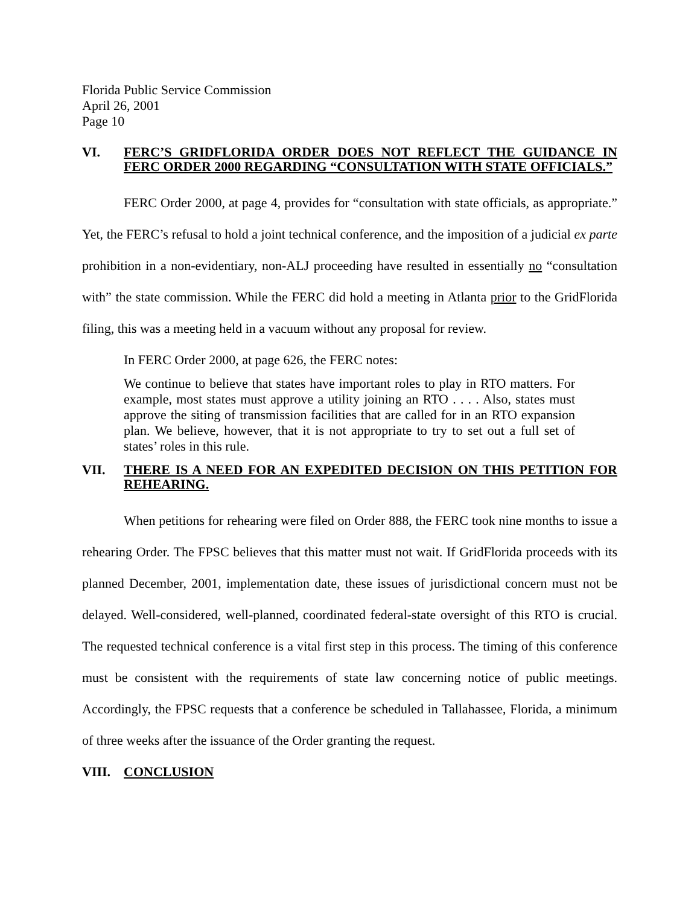Florida Public Service Commission
April 26, 2001
Page 10
VI. FERC’S GRIDFLORIDA ORDER DOES NOT REFLECT THE GUIDANCE IN FERC ORDER 2000 REGARDING “CONSULTATION WITH STATE OFFICIALS.”
FERC Order 2000, at page 4, provides for “consultation with state officials, as appropriate.” Yet, the FERC’s refusal to hold a joint technical conference, and the imposition of a judicial ex parte prohibition in a non-evidentiary, non-ALJ proceeding have resulted in essentially no “consultation with” the state commission. While the FERC did hold a meeting in Atlanta prior to the GridFlorida filing, this was a meeting held in a vacuum without any proposal for review.
In FERC Order 2000, at page 626, the FERC notes:
We continue to believe that states have important roles to play in RTO matters. For example, most states must approve a utility joining an RTO . . . . Also, states must approve the siting of transmission facilities that are called for in an RTO expansion plan. We believe, however, that it is not appropriate to try to set out a full set of states’ roles in this rule.
VII. THERE IS A NEED FOR AN EXPEDITED DECISION ON THIS PETITION FOR REHEARING.
When petitions for rehearing were filed on Order 888, the FERC took nine months to issue a rehearing Order. The FPSC believes that this matter must not wait. If GridFlorida proceeds with its planned December, 2001, implementation date, these issues of jurisdictional concern must not be delayed. Well-considered, well-planned, coordinated federal-state oversight of this RTO is crucial. The requested technical conference is a vital first step in this process. The timing of this conference must be consistent with the requirements of state law concerning notice of public meetings. Accordingly, the FPSC requests that a conference be scheduled in Tallahassee, Florida, a minimum of three weeks after the issuance of the Order granting the request.
VIII. CONCLUSION